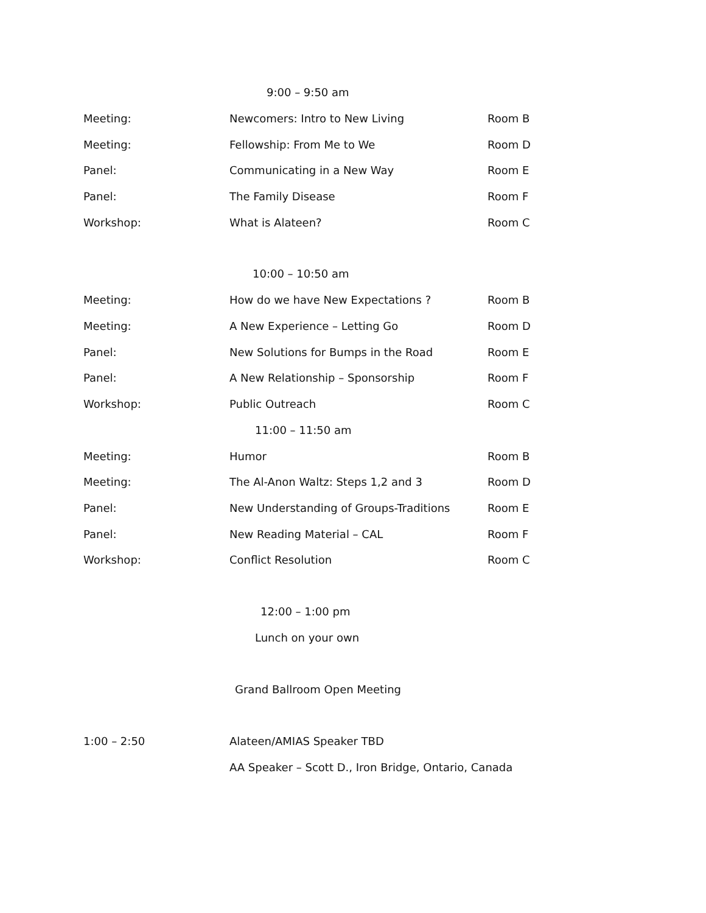9:00 – 9:50 am
| Meeting: | Newcomers: Intro to New Living | Room B |
| Meeting: | Fellowship: From Me to We | Room D |
| Panel: | Communicating in a New Way | Room E |
| Panel: | The Family Disease | Room F |
| Workshop: | What is Alateen? | Room C |
10:00 – 10:50 am
| Meeting: | How do we have New Expectations ? | Room B |
| Meeting: | A New Experience – Letting Go | Room D |
| Panel: | New Solutions for Bumps in the Road | Room E |
| Panel: | A New Relationship – Sponsorship | Room F |
| Workshop: | Public Outreach | Room C |
11:00 – 11:50 am
| Meeting: | Humor | Room B |
| Meeting: | The Al-Anon Waltz: Steps 1,2 and 3 | Room D |
| Panel: | New Understanding of Groups-Traditions | Room E |
| Panel: | New Reading Material – CAL | Room F |
| Workshop: | Conflict Resolution | Room C |
12:00 – 1:00 pm
Lunch on your own
Grand Ballroom Open Meeting
| 1:00 – 2:50 | Alateen/AMIAS Speaker TBD |
| | AA Speaker – Scott D., Iron Bridge, Ontario, Canada |